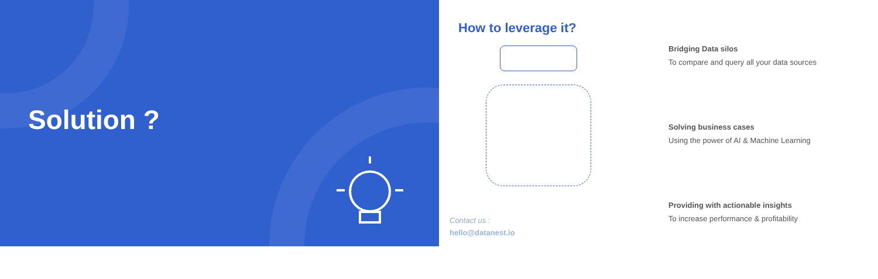Solution ?
How to leverage it?
Bridging Data silos
To compare and query all your data sources
Solving business cases
Using the power of AI & Machine Learning
Providing with actionable insights
To increase performance & profitability
Contact us :
hello@datanest.io